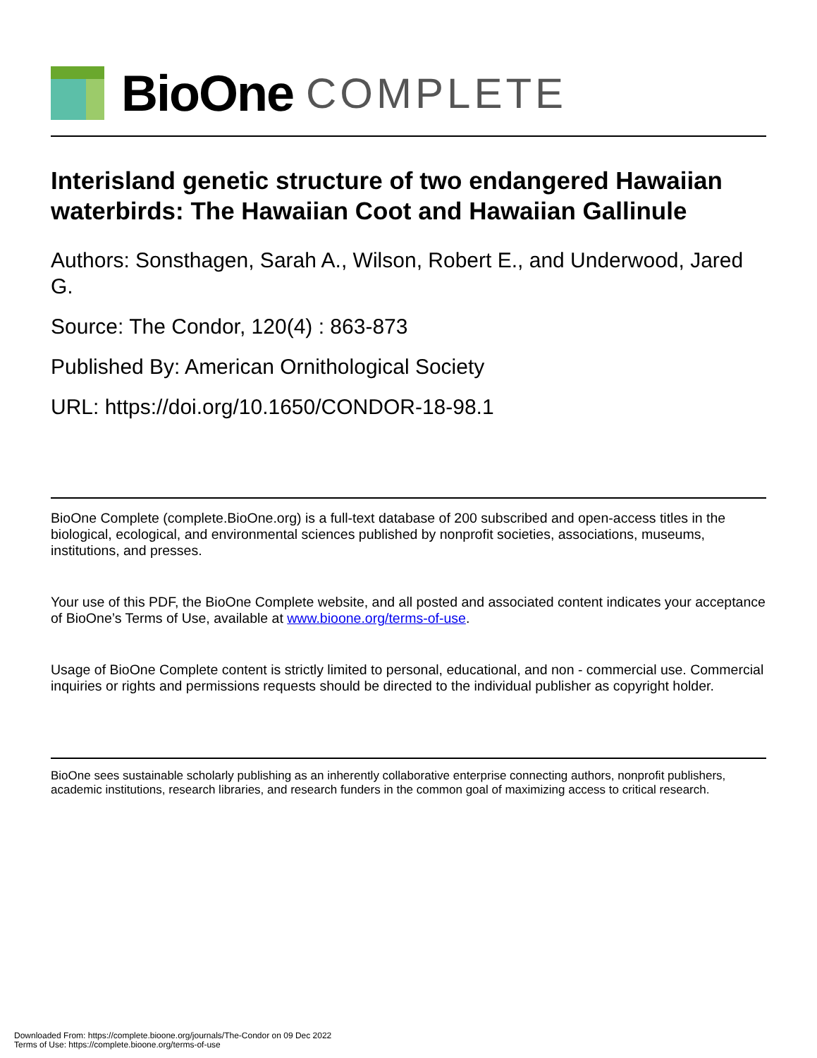BioOne COMPLETE
Interisland genetic structure of two endangered Hawaiian waterbirds: The Hawaiian Coot and Hawaiian Gallinule
Authors: Sonsthagen, Sarah A., Wilson, Robert E., and Underwood, Jared G.
Source: The Condor, 120(4) : 863-873
Published By: American Ornithological Society
URL: https://doi.org/10.1650/CONDOR-18-98.1
BioOne Complete (complete.BioOne.org) is a full-text database of 200 subscribed and open-access titles in the biological, ecological, and environmental sciences published by nonprofit societies, associations, museums, institutions, and presses.
Your use of this PDF, the BioOne Complete website, and all posted and associated content indicates your acceptance of BioOne’s Terms of Use, available at www.bioone.org/terms-of-use.
Usage of BioOne Complete content is strictly limited to personal, educational, and non - commercial use. Commercial inquiries or rights and permissions requests should be directed to the individual publisher as copyright holder.
BioOne sees sustainable scholarly publishing as an inherently collaborative enterprise connecting authors, nonprofit publishers, academic institutions, research libraries, and research funders in the common goal of maximizing access to critical research.
Downloaded From: https://complete.bioone.org/journals/The-Condor on 09 Dec 2022
Terms of Use: https://complete.bioone.org/terms-of-use